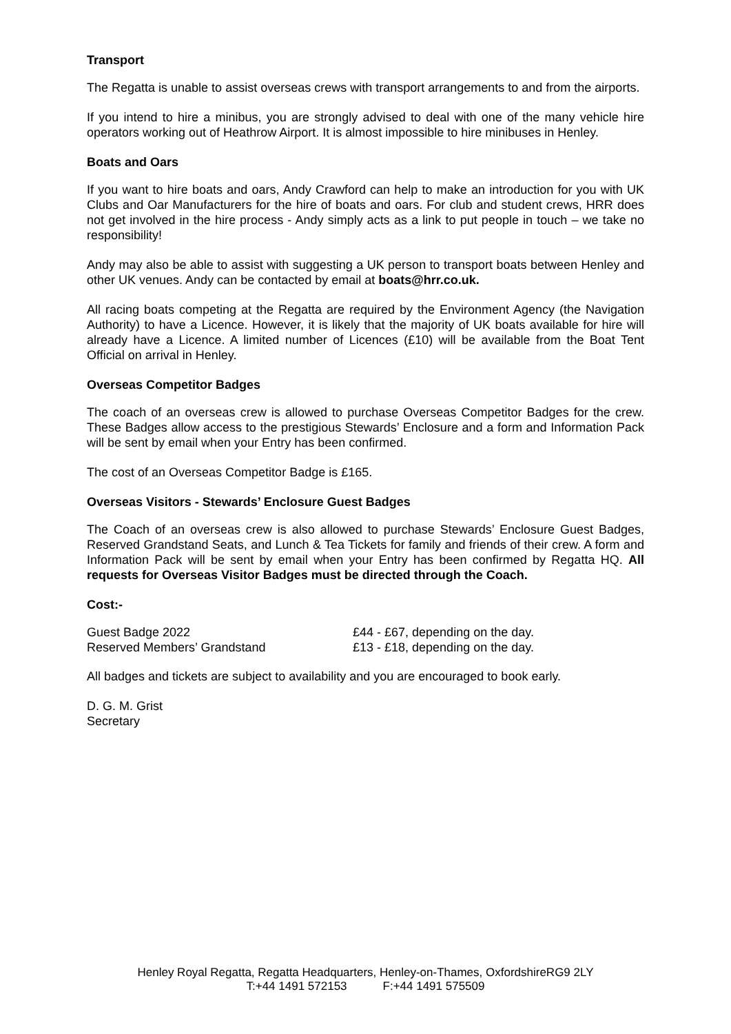Transport
The Regatta is unable to assist overseas crews with transport arrangements to and from the airports.
If you intend to hire a minibus, you are strongly advised to deal with one of the many vehicle hire operators working out of Heathrow Airport. It is almost impossible to hire minibuses in Henley.
Boats and Oars
If you want to hire boats and oars, Andy Crawford can help to make an introduction for you with UK Clubs and Oar Manufacturers for the hire of boats and oars. For club and student crews, HRR does not get involved in the hire process - Andy simply acts as a link to put people in touch – we take no responsibility!
Andy may also be able to assist with suggesting a UK person to transport boats between Henley and other UK venues. Andy can be contacted by email at boats@hrr.co.uk.
All racing boats competing at the Regatta are required by the Environment Agency (the Navigation Authority) to have a Licence. However, it is likely that the majority of UK boats available for hire will already have a Licence. A limited number of Licences (£10) will be available from the Boat Tent Official on arrival in Henley.
Overseas Competitor Badges
The coach of an overseas crew is allowed to purchase Overseas Competitor Badges for the crew. These Badges allow access to the prestigious Stewards’ Enclosure and a form and Information Pack will be sent by email when your Entry has been confirmed.
The cost of an Overseas Competitor Badge is £165.
Overseas Visitors - Stewards’ Enclosure Guest Badges
The Coach of an overseas crew is also allowed to purchase Stewards’ Enclosure Guest Badges, Reserved Grandstand Seats, and Lunch & Tea Tickets for family and friends of their crew. A form and Information Pack will be sent by email when your Entry has been confirmed by Regatta HQ. All requests for Overseas Visitor Badges must be directed through the Coach.
Cost:-
| Guest Badge 2022 | £44 - £67, depending on the day. |
| Reserved Members’ Grandstand | £13 - £18, depending on the day. |
All badges and tickets are subject to availability and you are encouraged to book early.
D. G. M. Grist
Secretary
Henley Royal Regatta, Regatta Headquarters, Henley-on-Thames, OxfordshireRG9 2LY
T:+44 1491 572153 F:+44 1491 575509